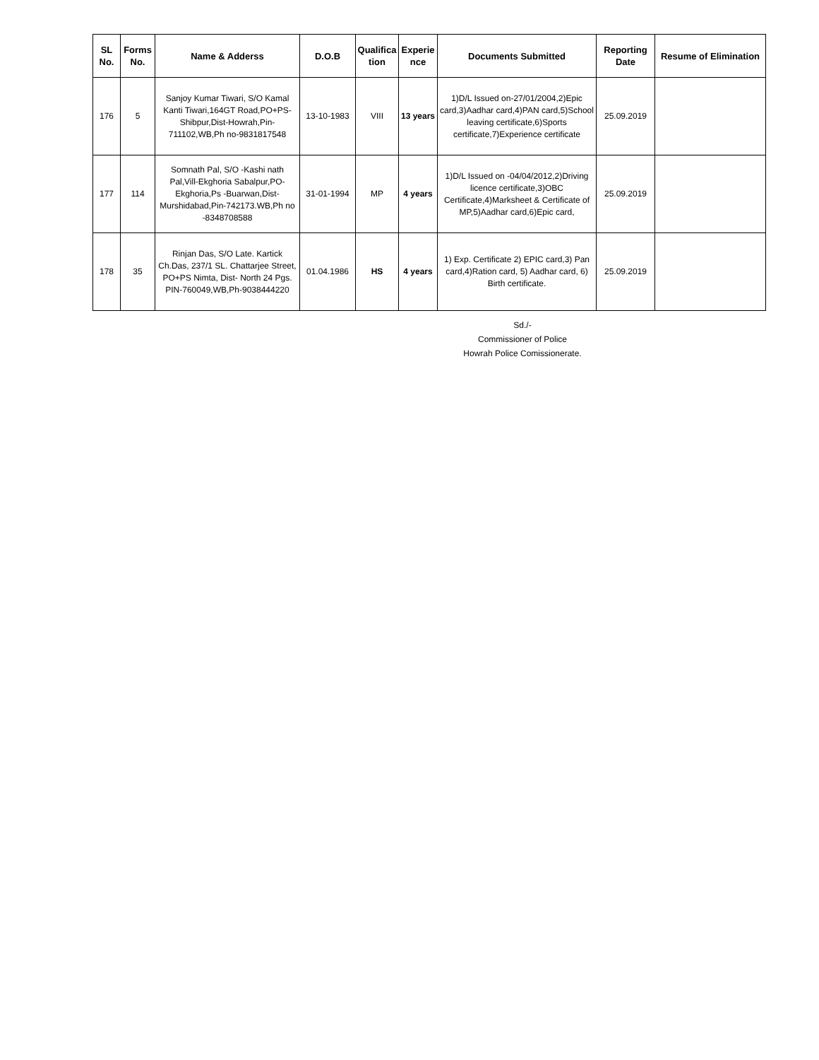| SL No. | Forms No. | Name & Adderss | D.O.B | Qualifica tion | Experie nce | Documents Submitted | Reporting Date | Resume of Elimination |
| --- | --- | --- | --- | --- | --- | --- | --- | --- |
| 176 | 5 | Sanjoy Kumar Tiwari, S/O Kamal Kanti Tiwari,164GT Road,PO+PS-Shibpur,Dist-Howrah,Pin-711102,WB,Ph no-9831817548 | 13-10-1983 | VIII | 13 years | 1)D/L Issued on-27/01/2004,2)Epic card,3)Aadhar card,4)PAN card,5)School leaving certificate,6)Sports certificate,7)Experience certificate | 25.09.2019 | |
| 177 | 114 | Somnath Pal, S/O -Kashi nath Pal,Vill-Ekghoria Sabalpur,PO-Ekghoria,Ps -Buarwan,Dist-Murshidabad,Pin-742173.WB,Ph no -8348708588 | 31-01-1994 | MP | 4 years | 1)D/L Issued on -04/04/2012,2)Driving licence certificate,3)OBC Certificate,4)Marksheet & Certificate of MP,5)Aadhar card,6)Epic card, | 25.09.2019 | |
| 178 | 35 | Rinjan Das, S/O Late. Kartick Ch.Das, 237/1 SL. Chattarjee Street, PO+PS Nimta, Dist- North 24 Pgs. PIN-760049,WB,Ph-9038444220 | 01.04.1986 | HS | 4 years | 1) Exp. Certificate 2) EPIC card,3) Pan card,4)Ration card, 5) Aadhar card, 6) Birth certificate. | 25.09.2019 | |
Sd./-
Commissioner of Police
Howrah Police Comissionerate.